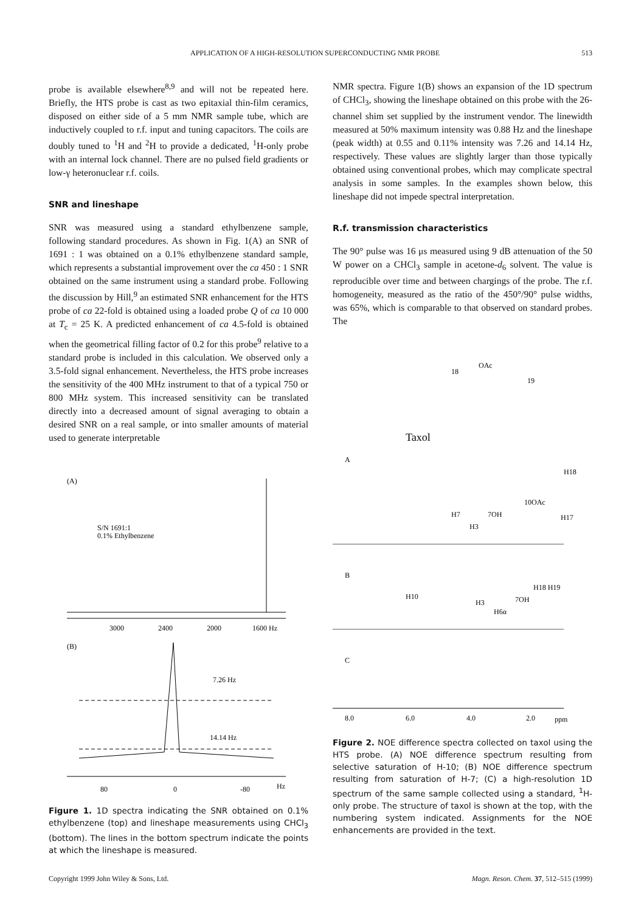APPLICATION OF A HIGH-RESOLUTION SUPERCONDUCTING NMR PROBE 513
probe is available elsewhere<sup>8,9</sup> and will not be repeated here. Briefly, the HTS probe is cast as two epitaxial thin-film ceramics, disposed on either side of a 5 mm NMR sample tube, which are inductively coupled to r.f. input and tuning capacitors. The coils are doubly tuned to <sup>1</sup>H and <sup>2</sup>H to provide a dedicated, <sup>1</sup>H-only probe with an internal lock channel. There are no pulsed field gradients or low-γ heteronuclear r.f. coils.
SNR and lineshape
SNR was measured using a standard ethylbenzene sample, following standard procedures. As shown in Fig. 1(A) an SNR of 1691 : 1 was obtained on a 0.1% ethylbenzene standard sample, which represents a substantial improvement over the ca 450 : 1 SNR obtained on the same instrument using a standard probe. Following the discussion by Hill,<sup>9</sup> an estimated SNR enhancement for the HTS probe of ca 22-fold is obtained using a loaded probe Q of ca 10 000 at T<sub>c</sub> = 25 K. A predicted enhancement of ca 4.5-fold is obtained when the geometrical filling factor of 0.2 for this probe<sup>9</sup> relative to a standard probe is included in this calculation. We observed only a 3.5-fold signal enhancement. Nevertheless, the HTS probe increases the sensitivity of the 400 MHz instrument to that of a typical 750 or 800 MHz system. This increased sensitivity can be translated directly into a decreased amount of signal averaging to obtain a desired SNR on a real sample, or into smaller amounts of material used to generate interpretable
(A)
S/N 1691:1
0.1% Ethylbenzene
3000
2400
2000
1600 Hz
(B)
7.26 Hz
14.14 Hz
80
0
-80
Hz
Figure 1. 1D spectra indicating the SNR obtained on 0.1% ethylbenzene (top) and lineshape measurements using CHCl<sub>3</sub> (bottom). The lines in the bottom spectrum indicate the points at which the lineshape is measured.
NMR spectra. Figure 1(B) shows an expansion of the 1D spectrum of CHCl<sub>3</sub>, showing the lineshape obtained on this probe with the 26-channel shim set supplied by the instrument vendor. The linewidth measured at 50% maximum intensity was 0.88 Hz and the lineshape (peak width) at 0.55 and 0.11% intensity was 7.26 and 14.14 Hz, respectively. These values are slightly larger than those typically obtained using conventional probes, which may complicate spectral analysis in some samples. In the examples shown below, this lineshape did not impede spectral interpretation.
R.f. transmission characteristics
The 90° pulse was 16 μs measured using 9 dB attenuation of the 50 W power on a CHCl<sub>3</sub> sample in acetone-d<sub>6</sub> solvent. The value is reproducible over time and between chargings of the probe. The r.f. homogeneity, measured as the ratio of the 450°/90° pulse widths, was 65%, which is comparable to that observed on standard probes. The
Taxol
OAc
18
19
A
H18
10OAc
H7
7OH
H3
H17
B
H10
H18 H19
7OH
H3
H6α
C
8.0
6.0
4.0
2.0
ppm
Figure 2. NOE difference spectra collected on taxol using the HTS probe. (A) NOE difference spectrum resulting from selective saturation of H-10; (B) NOE difference spectrum resulting from saturation of H-7; (C) a high-resolution 1D spectrum of the same sample collected using a standard, <sup>1</sup>H-only probe. The structure of taxol is shown at the top, with the numbering system indicated. Assignments for the NOE enhancements are provided in the text.
Copyright 1999 John Wiley & Sons, Ltd. Magn. Reson. Chem. 37, 512–515 (1999)